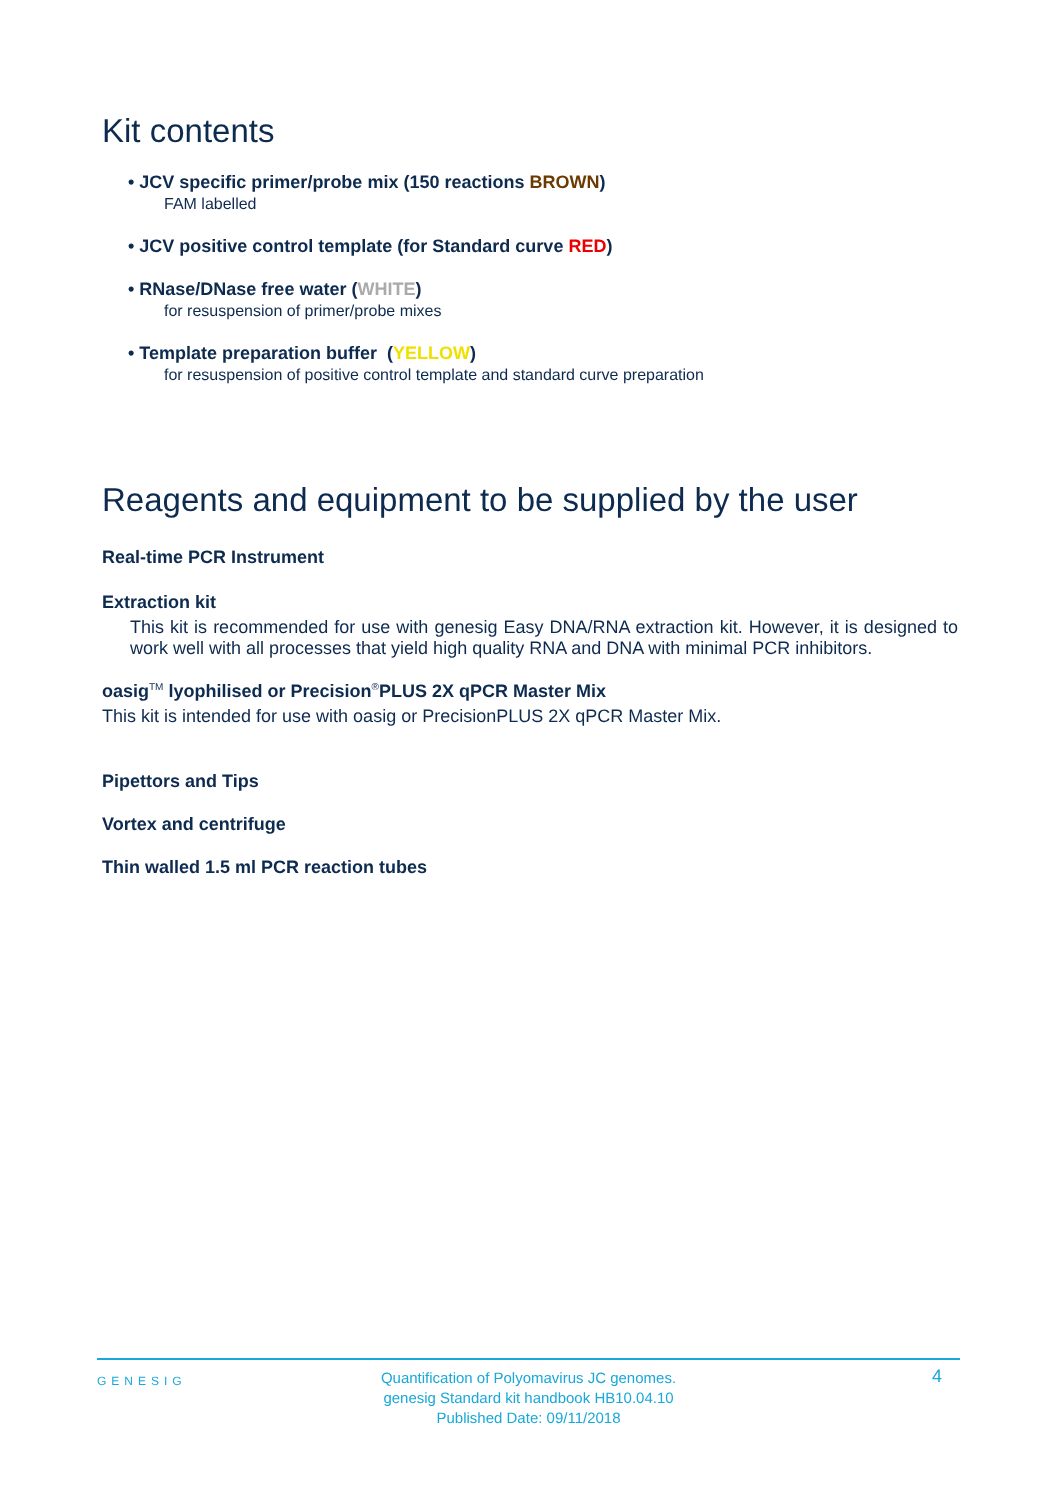Kit contents
• JCV specific primer/probe mix (150 reactions BROWN)
FAM labelled
• JCV positive control template (for Standard curve RED)
• RNase/DNase free water (WHITE)
for resuspension of primer/probe mixes
• Template preparation buffer (YELLOW)
for resuspension of positive control template and standard curve preparation
Reagents and equipment to be supplied by the user
Real-time PCR Instrument
Extraction kit
This kit is recommended for use with genesig Easy DNA/RNA extraction kit. However, it is designed to work well with all processes that yield high quality RNA and DNA with minimal PCR inhibitors.
oasig<sup>TM</sup> lyophilised or Precision<sup>®</sup>PLUS 2X qPCR Master Mix
This kit is intended for use with oasig or PrecisionPLUS 2X qPCR Master Mix.
Pipettors and Tips
Vortex and centrifuge
Thin walled 1.5 ml PCR reaction tubes
GENESIG
Quantification of Polyomavirus JC genomes.
genesig Standard kit handbook HB10.04.10
Published Date: 09/11/2018
4